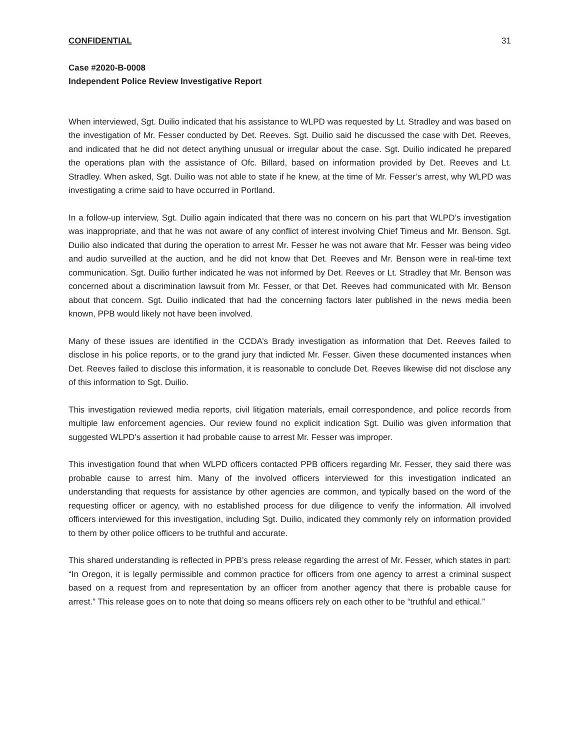CONFIDENTIAL 31
Case #2020-B-0008
Independent Police Review Investigative Report
When interviewed, Sgt. Duilio indicated that his assistance to WLPD was requested by Lt. Stradley and was based on the investigation of Mr. Fesser conducted by Det. Reeves. Sgt. Duilio said he discussed the case with Det. Reeves, and indicated that he did not detect anything unusual or irregular about the case. Sgt. Duilio indicated he prepared the operations plan with the assistance of Ofc. Billard, based on information provided by Det. Reeves and Lt. Stradley. When asked, Sgt. Duilio was not able to state if he knew, at the time of Mr. Fesser’s arrest, why WLPD was investigating a crime said to have occurred in Portland.
In a follow-up interview, Sgt. Duilio again indicated that there was no concern on his part that WLPD’s investigation was inappropriate, and that he was not aware of any conflict of interest involving Chief Timeus and Mr. Benson. Sgt. Duilio also indicated that during the operation to arrest Mr. Fesser he was not aware that Mr. Fesser was being video and audio surveilled at the auction, and he did not know that Det. Reeves and Mr. Benson were in real-time text communication. Sgt. Duilio further indicated he was not informed by Det. Reeves or Lt. Stradley that Mr. Benson was concerned about a discrimination lawsuit from Mr. Fesser, or that Det. Reeves had communicated with Mr. Benson about that concern. Sgt. Duilio indicated that had the concerning factors later published in the news media been known, PPB would likely not have been involved.
Many of these issues are identified in the CCDA’s Brady investigation as information that Det. Reeves failed to disclose in his police reports, or to the grand jury that indicted Mr. Fesser. Given these documented instances when Det. Reeves failed to disclose this information, it is reasonable to conclude Det. Reeves likewise did not disclose any of this information to Sgt. Duilio.
This investigation reviewed media reports, civil litigation materials, email correspondence, and police records from multiple law enforcement agencies. Our review found no explicit indication Sgt. Duilio was given information that suggested WLPD’s assertion it had probable cause to arrest Mr. Fesser was improper.
This investigation found that when WLPD officers contacted PPB officers regarding Mr. Fesser, they said there was probable cause to arrest him. Many of the involved officers interviewed for this investigation indicated an understanding that requests for assistance by other agencies are common, and typically based on the word of the requesting officer or agency, with no established process for due diligence to verify the information. All involved officers interviewed for this investigation, including Sgt. Duilio, indicated they commonly rely on information provided to them by other police officers to be truthful and accurate.
This shared understanding is reflected in PPB’s press release regarding the arrest of Mr. Fesser, which states in part: “In Oregon, it is legally permissible and common practice for officers from one agency to arrest a criminal suspect based on a request from and representation by an officer from another agency that there is probable cause for arrest.” This release goes on to note that doing so means officers rely on each other to be “truthful and ethical.”